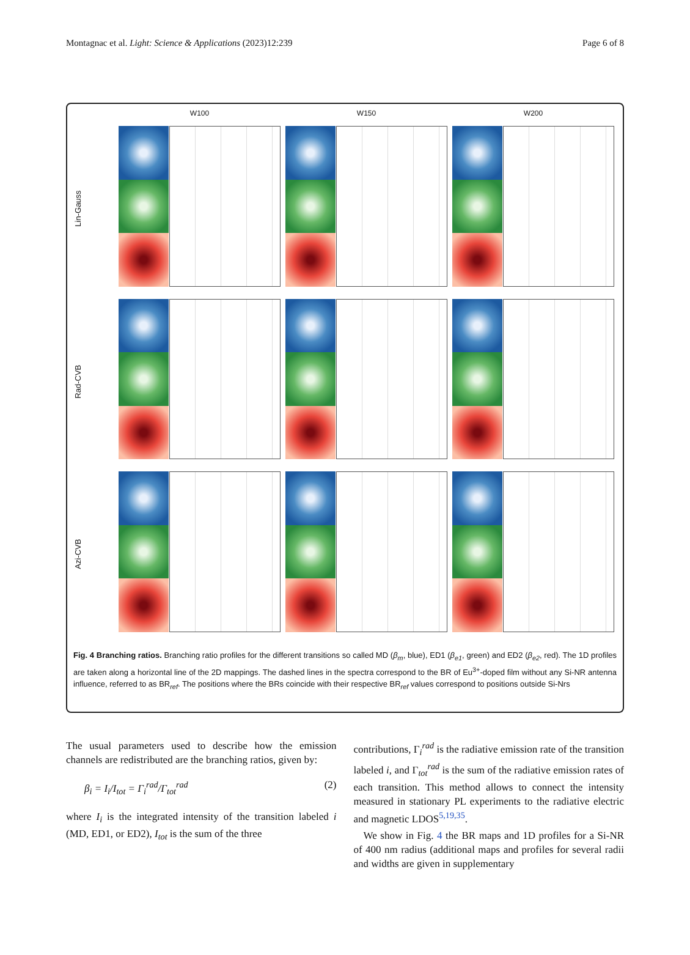Montagnac et al. Light: Science & Applications (2023)12:239 Page 6 of 8
W100
W150
W200
Lin-Gauss
Rad-CVB
Azi-CVB
Fig. 4 Branching ratios. Branching ratio profiles for the different transitions so called MD (β<sub>m</sub>, blue), ED1 (β<sub>e1</sub>, green) and ED2 (β<sub>e2</sub>, red). The 1D profiles are taken along a horizontal line of the 2D mappings. The dashed lines in the spectra correspond to the BR of Eu<sup>3+</sup>-doped film without any Si-NR antenna influence, referred to as BR<sub>ref</sub>. The positions where the BRs coincide with their respective BR<sub>ref</sub> values correspond to positions outside Si-Nrs
The usual parameters used to describe how the emission channels are redistributed are the branching ratios, given by:
β<sub>i</sub> = I<sub>i</sub>/I<sub>tot</sub> = Γ<sub>i</sub><sup>rad</sup>/Γ<sub>tot</sub><sup>rad</sup> (2)
where I<sub>i</sub> is the integrated intensity of the transition labeled i (MD, ED1, or ED2), I<sub>tot</sub> is the sum of the three
contributions, Γ<sub>i</sub><sup>rad</sup> is the radiative emission rate of the transition labeled i, and Γ<sub>tot</sub><sup>rad</sup> is the sum of the radiative emission rates of each transition. This method allows to connect the intensity measured in stationary PL experiments to the radiative electric and magnetic LDOS<sup>5,19,35</sup>.
We show in Fig. 4 the BR maps and 1D profiles for a Si-NR of 400 nm radius (additional maps and profiles for several radii and widths are given in supplementary